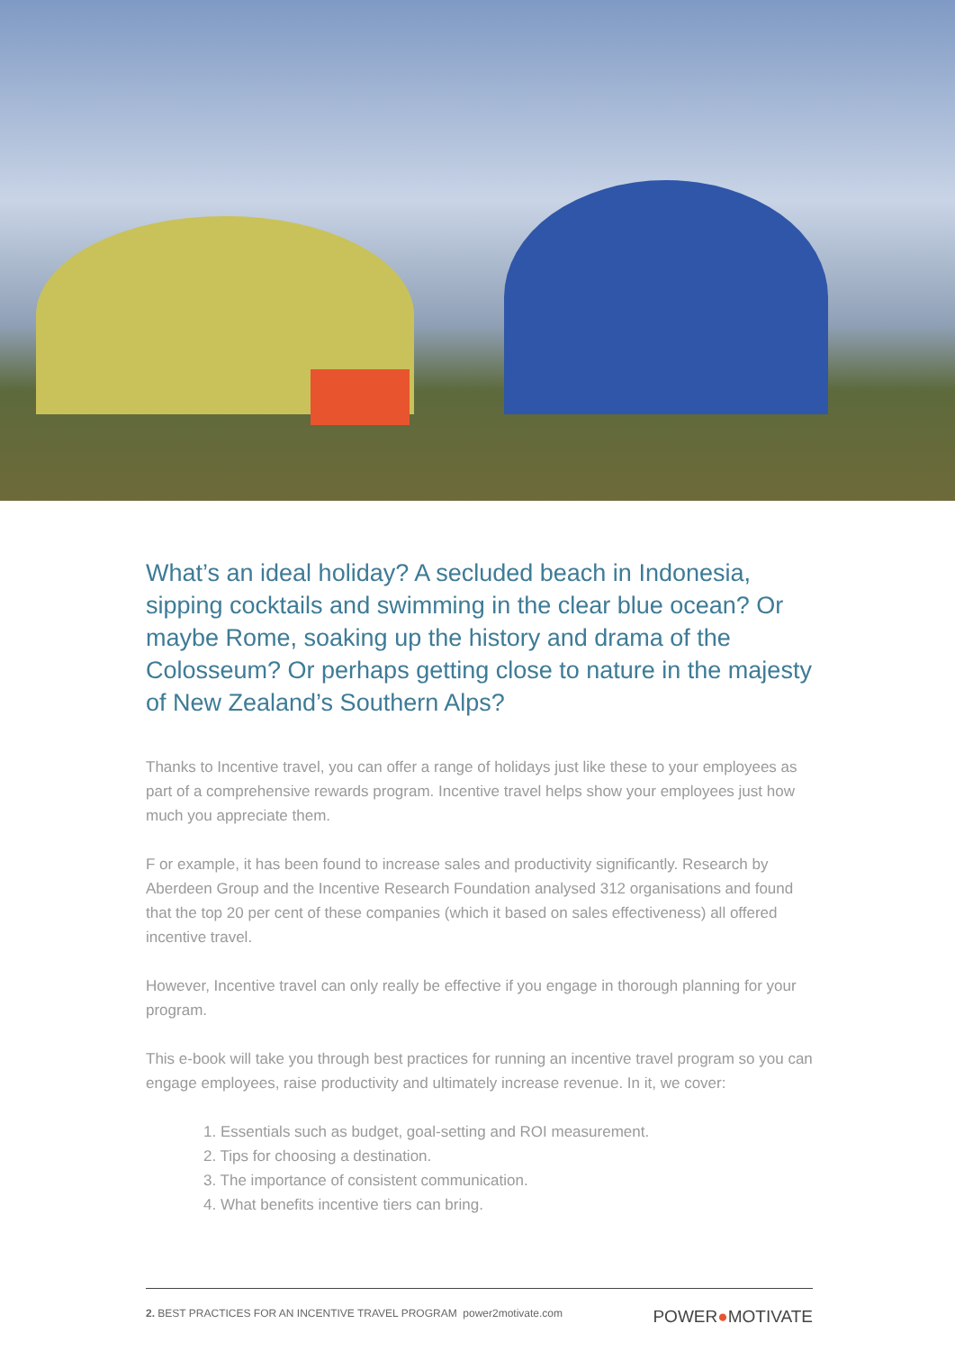What’s an ideal holiday? A secluded beach in Indonesia, sipping cocktails and swimming in the clear blue ocean? Or maybe Rome, soaking up the history and drama of the Colosseum? Or perhaps getting close to nature in the majesty of New Zealand’s Southern Alps?
Thanks to Incentive travel, you can offer a range of holidays just like these to your employees as part of a comprehensive rewards program. Incentive travel helps show your employees just how much you appreciate them.
F or example, it has been found to increase sales and productivity significantly. Research by Aberdeen Group and the Incentive Research Foundation analysed 312 organisations and found that the top 20 per cent of these companies (which it based on sales effectiveness) all offered incentive travel.
However, Incentive travel can only really be effective if you engage in thorough planning for your program.
This e-book will take you through best practices for running an incentive travel program so you can engage employees, raise productivity and ultimately increase revenue. In it, we cover:
1. Essentials such as budget, goal-setting and ROI measurement.
2. Tips for choosing a destination.
3. The importance of consistent communication.
4. What benefits incentive tiers can bring.
2. BEST PRACTICES FOR AN INCENTIVE TRAVEL PROGRAM power2motivate.com
POWER●MOTIVATE